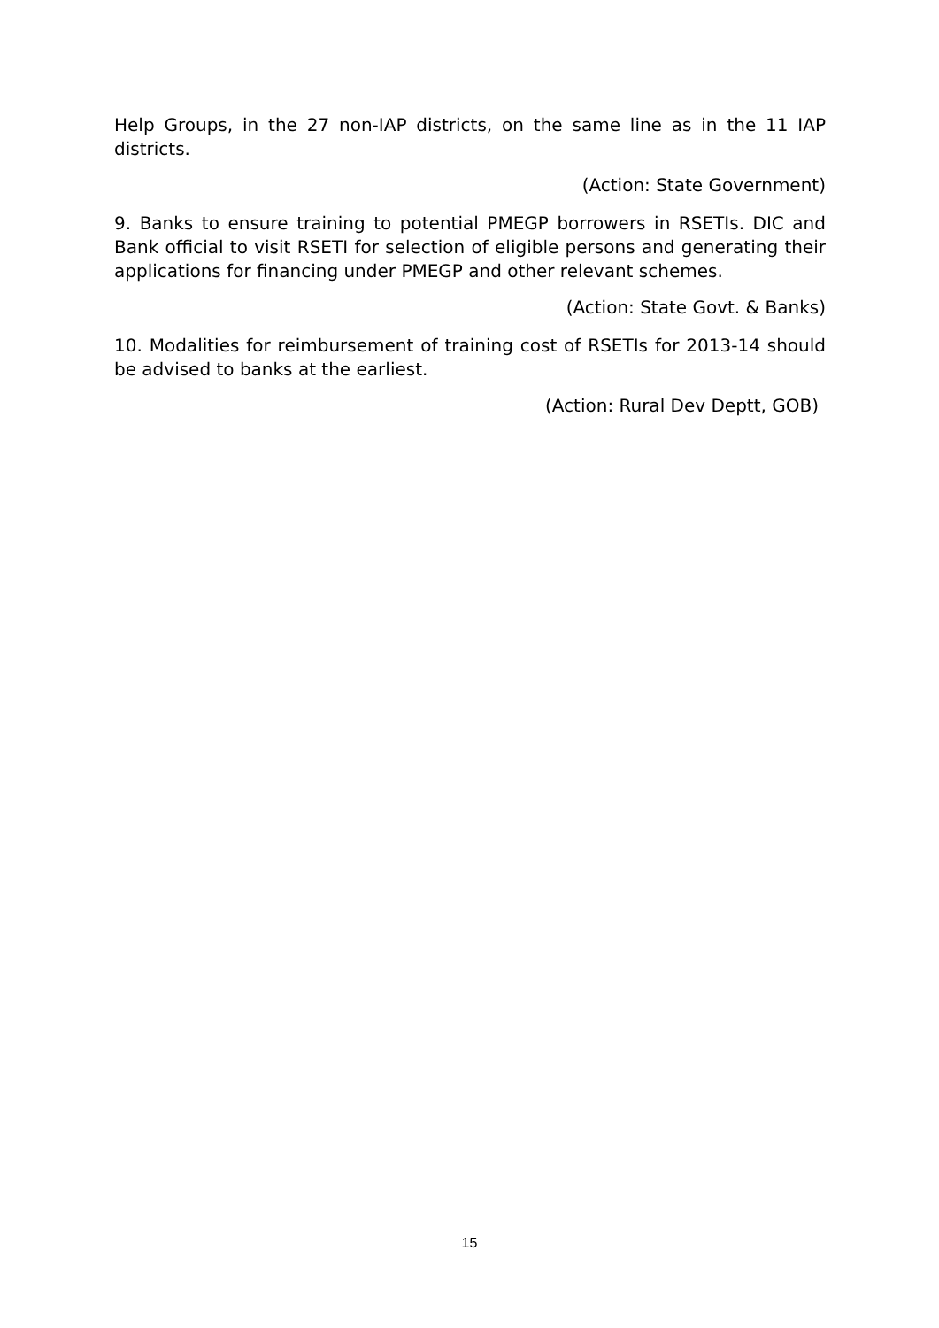Help Groups, in the 27 non-IAP districts, on the same line as in the 11 IAP districts.
(Action: State Government)
9. Banks to ensure training to potential PMEGP borrowers in RSETIs. DIC and Bank official to visit RSETI for selection of eligible persons and generating their applications for financing under PMEGP and other relevant schemes.
(Action: State Govt. & Banks)
10. Modalities for reimbursement of training cost of RSETIs for 2013-14 should be advised to banks at the earliest.
(Action: Rural Dev Deptt, GOB)
15